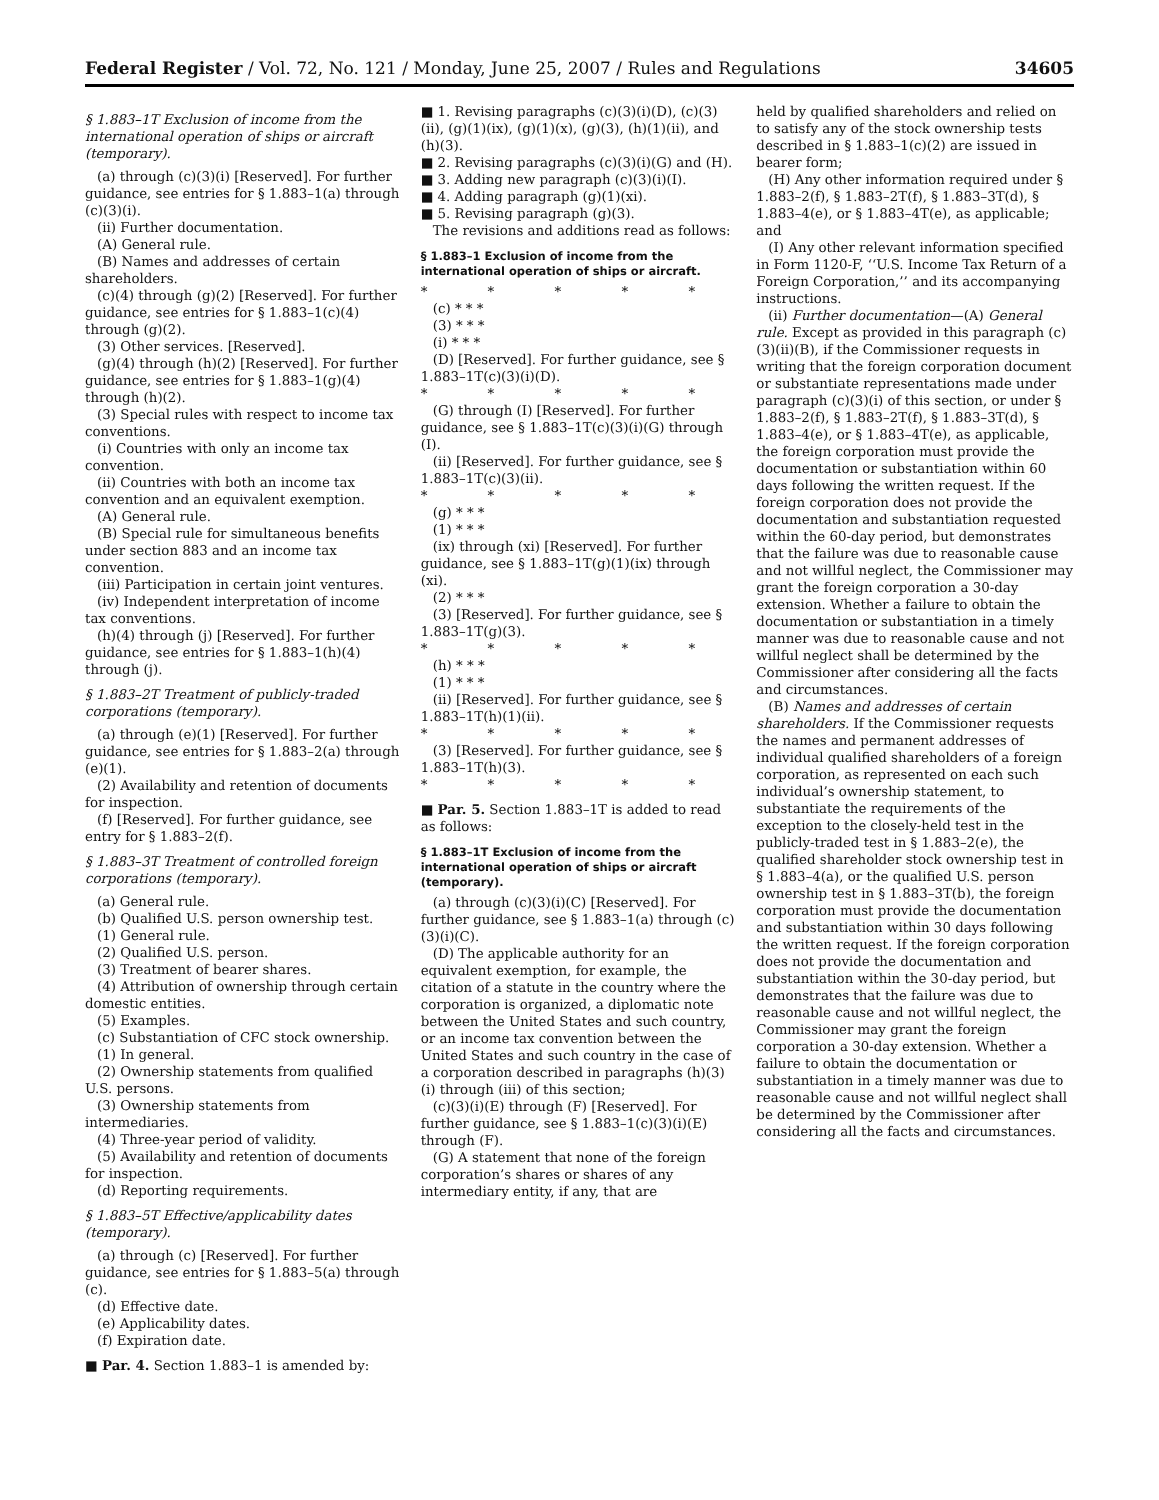Federal Register / Vol. 72, No. 121 / Monday, June 25, 2007 / Rules and Regulations 34605
§ 1.883–1T Exclusion of income from the international operation of ships or aircraft (temporary).
(a) through (c)(3)(i) [Reserved]. For further guidance, see entries for § 1.883–1(a) through (c)(3)(i).
(ii) Further documentation.
(A) General rule.
(B) Names and addresses of certain shareholders.
(c)(4) through (g)(2) [Reserved]. For further guidance, see entries for § 1.883–1(c)(4) through (g)(2).
(3) Other services. [Reserved].
(g)(4) through (h)(2) [Reserved]. For further guidance, see entries for § 1.883–1(g)(4) through (h)(2).
(3) Special rules with respect to income tax conventions.
(i) Countries with only an income tax convention.
(ii) Countries with both an income tax convention and an equivalent exemption.
(A) General rule.
(B) Special rule for simultaneous benefits under section 883 and an income tax convention.
(iii) Participation in certain joint ventures.
(iv) Independent interpretation of income tax conventions.
(h)(4) through (j) [Reserved]. For further guidance, see entries for § 1.883–1(h)(4) through (j).
§ 1.883–2T Treatment of publicly-traded corporations (temporary).
(a) through (e)(1) [Reserved]. For further guidance, see entries for § 1.883–2(a) through (e)(1).
(2) Availability and retention of documents for inspection.
(f) [Reserved]. For further guidance, see entry for § 1.883–2(f).
§ 1.883–3T Treatment of controlled foreign corporations (temporary).
(a) General rule.
(b) Qualified U.S. person ownership test.
(1) General rule.
(2) Qualified U.S. person.
(3) Treatment of bearer shares.
(4) Attribution of ownership through certain domestic entities.
(5) Examples.
(c) Substantiation of CFC stock ownership.
(1) In general.
(2) Ownership statements from qualified U.S. persons.
(3) Ownership statements from intermediaries.
(4) Three-year period of validity.
(5) Availability and retention of documents for inspection.
(d) Reporting requirements.
§ 1.883–5T Effective/applicability dates (temporary).
(a) through (c) [Reserved]. For further guidance, see entries for § 1.883–5(a) through (c).
(d) Effective date.
(e) Applicability dates.
(f) Expiration date.
■ Par. 4. Section 1.883–1 is amended by:
■ 1. Revising paragraphs (c)(3)(i)(D), (c)(3)(ii), (g)(1)(ix), (g)(1)(x), (g)(3), (h)(1)(ii), and (h)(3).
■ 2. Revising paragraphs (c)(3)(i)(G) and (H).
■ 3. Adding new paragraph (c)(3)(i)(I).
■ 4. Adding paragraph (g)(1)(xi).
■ 5. Revising paragraph (g)(3).
The revisions and additions read as follows:
§ 1.883–1 Exclusion of income from the international operation of ships or aircraft.
* * * * *
(c) * * *
(3) * * *
(i) * * *
(D) [Reserved]. For further guidance, see § 1.883–1T(c)(3)(i)(D).
* * * * *
(G) through (I) [Reserved]. For further guidance, see § 1.883–1T(c)(3)(i)(G) through (I).
(ii) [Reserved]. For further guidance, see § 1.883–1T(c)(3)(ii).
* * * * *
(g) * * *
(1) * * *
(ix) through (xi) [Reserved]. For further guidance, see § 1.883–1T(g)(1)(ix) through (xi).
(2) * * *
(3) [Reserved]. For further guidance, see § 1.883–1T(g)(3).
* * * * *
(h) * * *
(1) * * *
(ii) [Reserved]. For further guidance, see § 1.883–1T(h)(1)(ii).
* * * * *
(3) [Reserved]. For further guidance, see § 1.883–1T(h)(3).
* * * * *
■ Par. 5. Section 1.883–1T is added to read as follows:
§ 1.883–1T Exclusion of income from the international operation of ships or aircraft (temporary).
(a) through (c)(3)(i)(C) [Reserved]. For further guidance, see § 1.883–1(a) through (c)(3)(i)(C).
(D) The applicable authority for an equivalent exemption, for example, the citation of a statute in the country where the corporation is organized, a diplomatic note between the United States and such country, or an income tax convention between the United States and such country in the case of a corporation described in paragraphs (h)(3)(i) through (iii) of this section;
(c)(3)(i)(E) through (F) [Reserved]. For further guidance, see § 1.883–1(c)(3)(i)(E) through (F).
(G) A statement that none of the foreign corporation’s shares or shares of any intermediary entity, if any, that are
held by qualified shareholders and relied on to satisfy any of the stock ownership tests described in § 1.883–1(c)(2) are issued in bearer form;
(H) Any other information required under § 1.883–2(f), § 1.883–2T(f), § 1.883–3T(d), § 1.883–4(e), or § 1.883–4T(e), as applicable; and
(I) Any other relevant information specified in Form 1120-F, ‘‘U.S. Income Tax Return of a Foreign Corporation,’’ and its accompanying instructions.
(ii) Further documentation—(A) General rule. Except as provided in this paragraph (c)(3)(ii)(B), if the Commissioner requests in writing that the foreign corporation document or substantiate representations made under paragraph (c)(3)(i) of this section, or under § 1.883–2(f), § 1.883–2T(f), § 1.883–3T(d), § 1.883–4(e), or § 1.883–4T(e), as applicable, the foreign corporation must provide the documentation or substantiation within 60 days following the written request. If the foreign corporation does not provide the documentation and substantiation requested within the 60-day period, but demonstrates that the failure was due to reasonable cause and not willful neglect, the Commissioner may grant the foreign corporation a 30-day extension. Whether a failure to obtain the documentation or substantiation in a timely manner was due to reasonable cause and not willful neglect shall be determined by the Commissioner after considering all the facts and circumstances.
(B) Names and addresses of certain shareholders. If the Commissioner requests the names and permanent addresses of individual qualified shareholders of a foreign corporation, as represented on each such individual’s ownership statement, to substantiate the requirements of the exception to the closely-held test in the publicly-traded test in § 1.883–2(e), the qualified shareholder stock ownership test in § 1.883–4(a), or the qualified U.S. person ownership test in § 1.883–3T(b), the foreign corporation must provide the documentation and substantiation within 30 days following the written request. If the foreign corporation does not provide the documentation and substantiation within the 30-day period, but demonstrates that the failure was due to reasonable cause and not willful neglect, the Commissioner may grant the foreign corporation a 30-day extension. Whether a failure to obtain the documentation or substantiation in a timely manner was due to reasonable cause and not willful neglect shall be determined by the Commissioner after considering all the facts and circumstances.